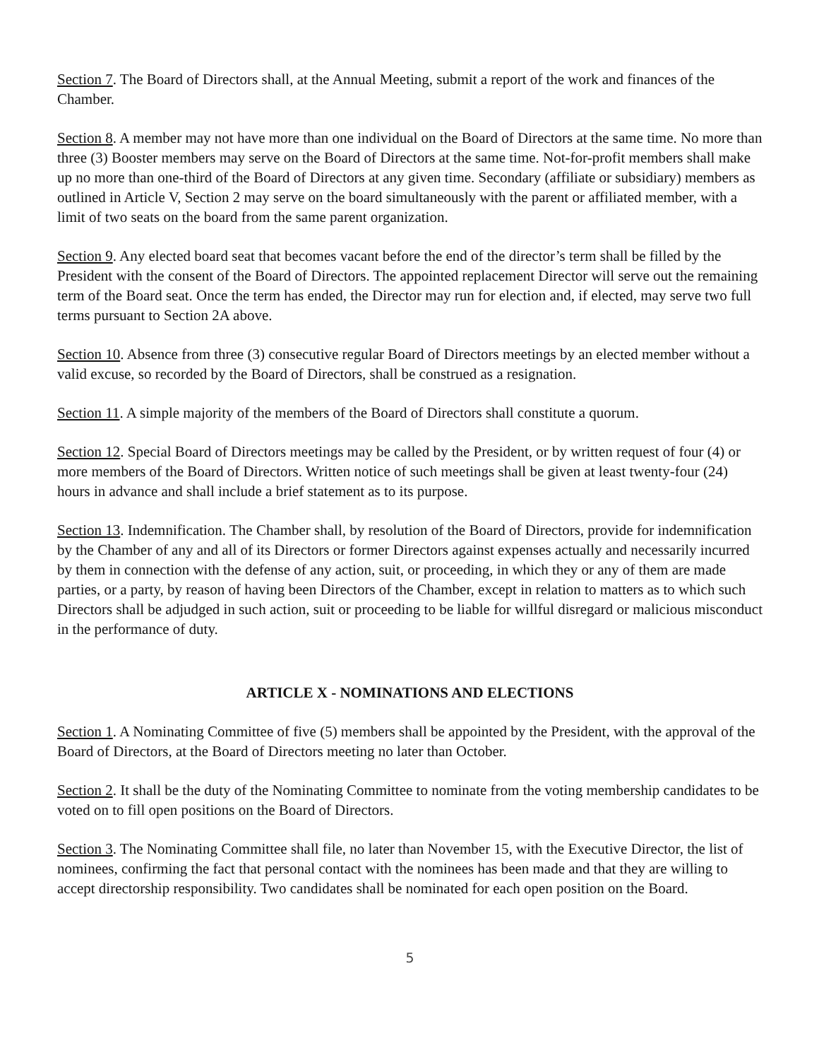Section 7. The Board of Directors shall, at the Annual Meeting, submit a report of the work and finances of the Chamber.
Section 8. A member may not have more than one individual on the Board of Directors at the same time. No more than three (3) Booster members may serve on the Board of Directors at the same time. Not-for-profit members shall make up no more than one-third of the Board of Directors at any given time. Secondary (affiliate or subsidiary) members as outlined in Article V, Section 2 may serve on the board simultaneously with the parent or affiliated member, with a limit of two seats on the board from the same parent organization.
Section 9. Any elected board seat that becomes vacant before the end of the director’s term shall be filled by the President with the consent of the Board of Directors. The appointed replacement Director will serve out the remaining term of the Board seat. Once the term has ended, the Director may run for election and, if elected, may serve two full terms pursuant to Section 2A above.
Section 10. Absence from three (3) consecutive regular Board of Directors meetings by an elected member without a valid excuse, so recorded by the Board of Directors, shall be construed as a resignation.
Section 11. A simple majority of the members of the Board of Directors shall constitute a quorum.
Section 12. Special Board of Directors meetings may be called by the President, or by written request of four (4) or more members of the Board of Directors. Written notice of such meetings shall be given at least twenty-four (24) hours in advance and shall include a brief statement as to its purpose.
Section 13. Indemnification. The Chamber shall, by resolution of the Board of Directors, provide for indemnification by the Chamber of any and all of its Directors or former Directors against expenses actually and necessarily incurred by them in connection with the defense of any action, suit, or proceeding, in which they or any of them are made parties, or a party, by reason of having been Directors of the Chamber, except in relation to matters as to which such Directors shall be adjudged in such action, suit or proceeding to be liable for willful disregard or malicious misconduct in the performance of duty.
ARTICLE X - NOMINATIONS AND ELECTIONS
Section 1. A Nominating Committee of five (5) members shall be appointed by the President, with the approval of the Board of Directors, at the Board of Directors meeting no later than October.
Section 2. It shall be the duty of the Nominating Committee to nominate from the voting membership candidates to be voted on to fill open positions on the Board of Directors.
Section 3. The Nominating Committee shall file, no later than November 15, with the Executive Director, the list of nominees, confirming the fact that personal contact with the nominees has been made and that they are willing to accept directorship responsibility. Two candidates shall be nominated for each open position on the Board.
5